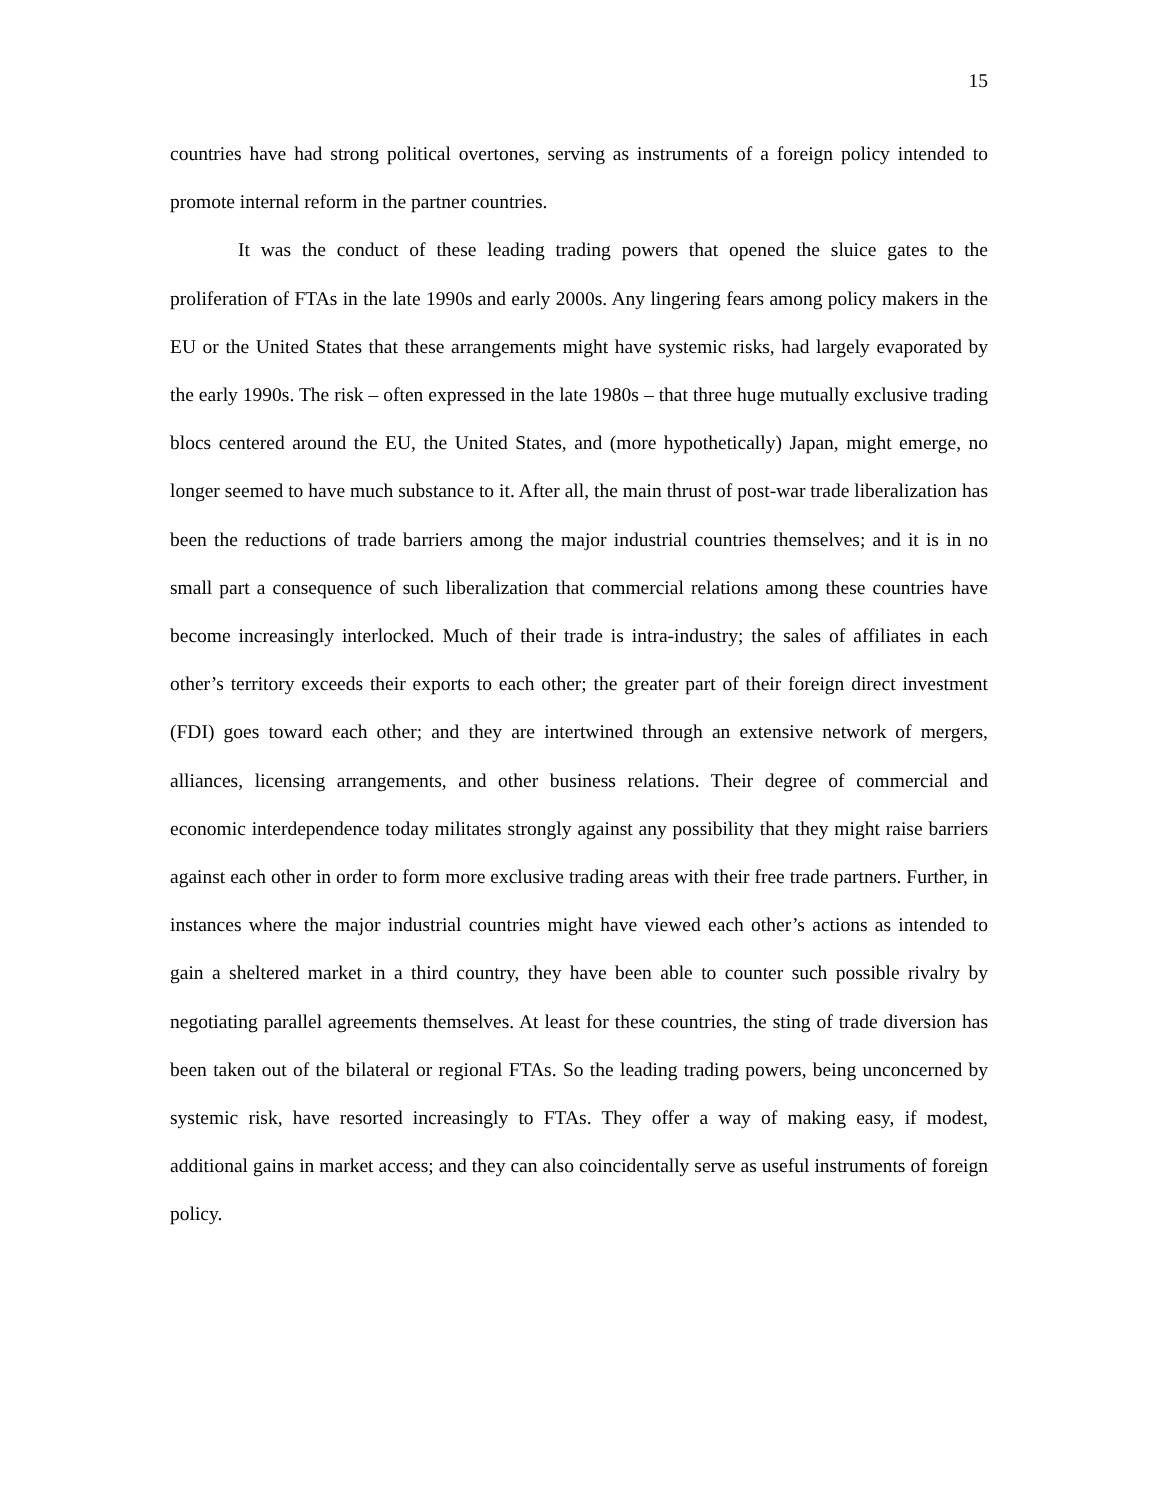15
countries have had strong political overtones, serving as instruments of a foreign policy intended to promote internal reform in the partner countries.
It was the conduct of these leading trading powers that opened the sluice gates to the proliferation of FTAs in the late 1990s and early 2000s. Any lingering fears among policy makers in the EU or the United States that these arrangements might have systemic risks, had largely evaporated by the early 1990s. The risk – often expressed in the late 1980s – that three huge mutually exclusive trading blocs centered around the EU, the United States, and (more hypothetically) Japan, might emerge, no longer seemed to have much substance to it. After all, the main thrust of post-war trade liberalization has been the reductions of trade barriers among the major industrial countries themselves; and it is in no small part a consequence of such liberalization that commercial relations among these countries have become increasingly interlocked. Much of their trade is intra-industry; the sales of affiliates in each other’s territory exceeds their exports to each other; the greater part of their foreign direct investment (FDI) goes toward each other; and they are intertwined through an extensive network of mergers, alliances, licensing arrangements, and other business relations. Their degree of commercial and economic interdependence today militates strongly against any possibility that they might raise barriers against each other in order to form more exclusive trading areas with their free trade partners. Further, in instances where the major industrial countries might have viewed each other’s actions as intended to gain a sheltered market in a third country, they have been able to counter such possible rivalry by negotiating parallel agreements themselves. At least for these countries, the sting of trade diversion has been taken out of the bilateral or regional FTAs. So the leading trading powers, being unconcerned by systemic risk, have resorted increasingly to FTAs. They offer a way of making easy, if modest, additional gains in market access; and they can also coincidentally serve as useful instruments of foreign policy.